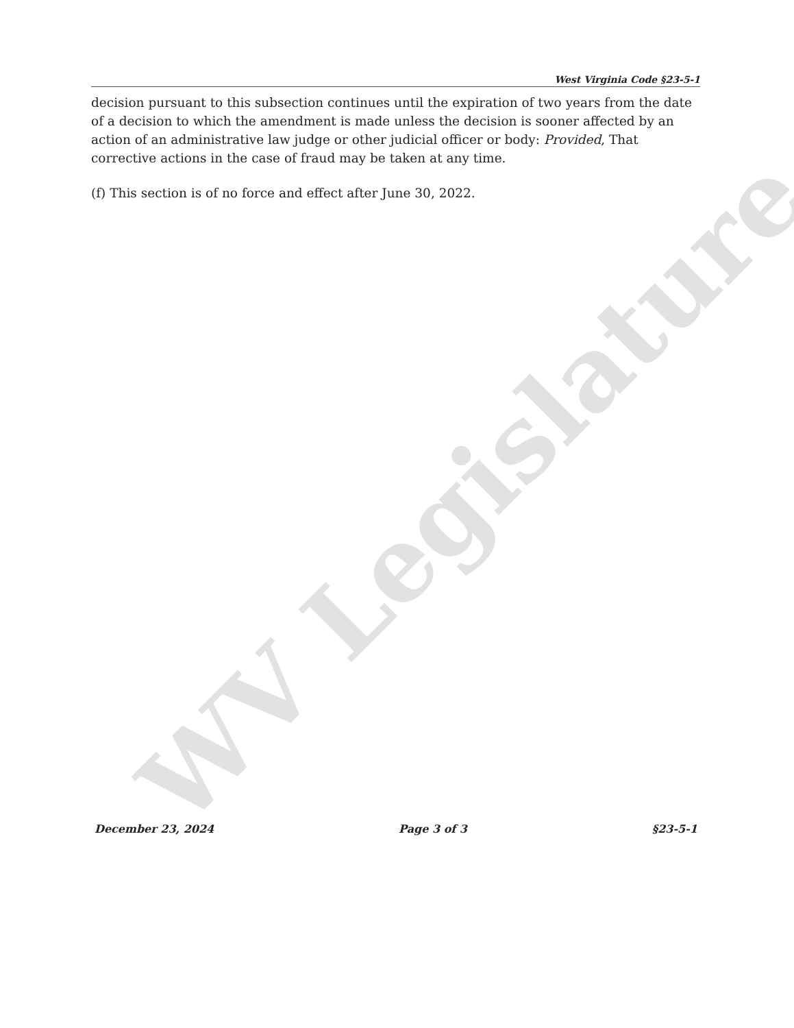WV Legislature
West Virginia Code §23-5-1
decision pursuant to this subsection continues until the expiration of two years from the date of a decision to which the amendment is made unless the decision is sooner affected by an action of an administrative law judge or other judicial officer or body: Provided, That corrective actions in the case of fraud may be taken at any time.
(f) This section is of no force and effect after June 30, 2022.
December 23, 2024 Page 3 of 3 §23-5-1